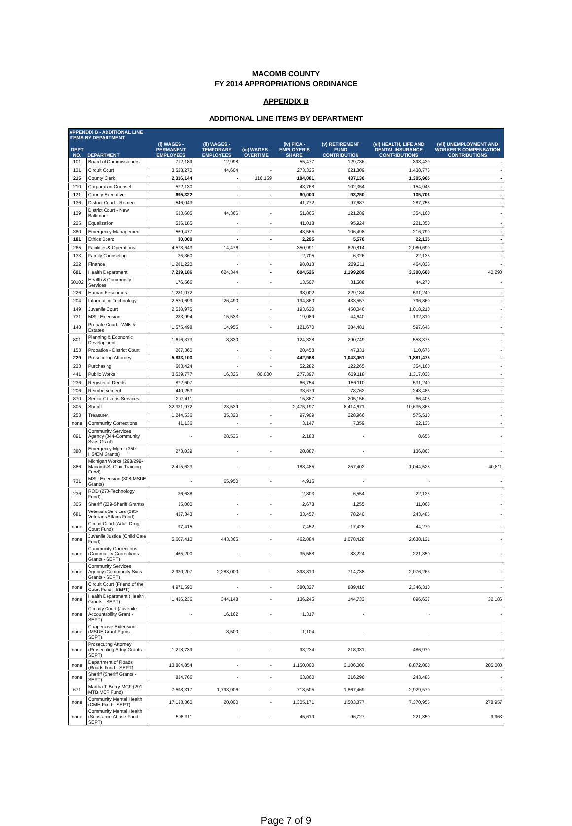MACOMB COUNTY
FY 2014 APPROPRIATIONS ORDINANCE
APPENDIX B
ADDITIONAL LINE ITEMS BY DEPARTMENT
| APPENDIX B - ADDITIONAL LINE ITEMS BY DEPARTMENT | | | | | | | | |
| --- | --- | --- | --- | --- | --- | --- | --- | --- |
| DEPT NO. | DEPARTMENT | (i) WAGES - PERMANENT EMPLOYEES | (ii) WAGES - TEMPORARY EMPLOYEES | (iii) WAGES - OVERTIME | (iv) FICA - EMPLOYER'S SHARE | (v) RETIREMENT FUND CONTRIBUTION | (vi) HEALTH, LIFE AND DENTAL INSURANCE CONTRIBUTIONS | (vii) UNEMPLOYMENT AND WORKER'S COMPENSATION CONTRIBUTIONS |
| 101 | Board of Commissioners | 712,189 | 12,998 | - | 55,477 | 129,736 | 398,430 | - |
| 131 | Circuit Court | 3,528,270 | 44,604 | - | 273,325 | 621,309 | 1,438,775 | - |
| 215 | County Clerk | 2,316,144 | - | 116,159 | 184,081 | 437,130 | 1,305,965 | - |
| 210 | Corporation Counsel | 572,130 | - | - | 43,768 | 102,354 | 154,945 | - |
| 171 | County Executive | 695,322 | - | - | 60,000 | 93,250 | 135,706 | - |
| 136 | District Court - Romeo | 546,043 | - | - | 41,772 | 97,687 | 287,755 | - |
| 139 | District Court - New Baltimore | 633,605 | 44,366 | - | 51,865 | 121,289 | 354,160 | - |
| 225 | Equalization | 536,185 | - | - | 41,018 | 95,924 | 221,350 | - |
| 380 | Emergency Management | 569,477 | - | - | 43,565 | 106,498 | 216,790 | - |
| 181 | Ethics Board | 30,000 | - | - | 2,295 | 5,570 | 22,135 | - |
| 265 | Facilities & Operations | 4,573,643 | 14,476 | - | 350,991 | 820,814 | 2,080,690 | - |
| 133 | Family Counseling | 35,360 | - | - | 2,705 | 6,326 | 22,135 | - |
| 222 | Finance | 1,281,220 | - | - | 98,013 | 229,211 | 464,835 | - |
| 601 | Health Department | 7,239,186 | 624,344 | - | 604,526 | 1,199,289 | 3,300,600 | 40,290 |
| 60102 | Health & Community Services | 176,566 | - | - | 13,507 | 31,588 | 44,270 | - |
| 226 | Human Resources | 1,281,072 | - | - | 98,002 | 229,184 | 531,240 | - |
| 204 | Information Technology | 2,520,699 | 26,490 | - | 194,860 | 433,557 | 796,860 | - |
| 149 | Juvenile Court | 2,530,975 | - | - | 193,620 | 450,046 | 1,018,210 | - |
| 731 | MSU Extension | 233,994 | 15,533 | - | 19,089 | 44,640 | 132,810 | - |
| 148 | Probate Court - Wills & Estates | 1,575,498 | 14,955 | - | 121,670 | 284,481 | 597,645 | - |
| 801 | Planning & Economic Development | 1,616,373 | 8,830 | - | 124,328 | 290,749 | 553,375 | - |
| 153 | Probation - District Court | 267,360 | - | - | 20,453 | 47,831 | 110,675 | - |
| 229 | Prosecuting Attorney | 5,833,103 | - | - | 442,968 | 1,043,051 | 1,881,475 | - |
| 233 | Purchasing | 683,424 | - | - | 52,282 | 122,265 | 354,160 | - |
| 441 | Public Works | 3,529,777 | 16,326 | 80,000 | 277,397 | 639,118 | 1,317,033 | - |
| 236 | Register of Deeds | 872,607 | - | - | 66,754 | 156,110 | 531,240 | - |
| 206 | Reimbursement | 440,253 | - | - | 33,679 | 78,762 | 243,485 | - |
| 870 | Senior Citizens Services | 207,411 | - | - | 15,867 | 205,156 | 66,405 | - |
| 305 | Sheriff | 32,331,972 | 23,539 | - | 2,475,197 | 8,414,671 | 10,635,868 | - |
| 253 | Treasurer | 1,244,536 | 35,320 | - | 97,909 | 228,966 | 575,510 | - |
| none | Community Corrections | 41,136 | - | - | 3,147 | 7,359 | 22,135 | - |
| 891 | Community Services Agency (344-Community Svcs Grant) | - | 28,536 | - | 2,183 | - | 8,656 | - |
| 380 | Emergency Mgmt (350-HS/EM Grants) | 273,039 | - | - | 20,887 | - | 136,863 | - |
| 886 | Michigan Works (298/299-Macomb/St.Clair Training Fund) | 2,415,623 | - | - | 188,485 | 257,402 | 1,044,528 | 40,811 |
| 731 | MSU Extension (308-MSUE Grants) | - | 65,950 | - | 4,916 | - | - | - |
| 236 | ROD (270-Technology Fund) | 36,638 | - | - | 2,803 | 6,554 | 22,135 | - |
| 305 | Sheriff (229-Sheriff Grants) | 35,000 | - | - | 2,678 | 1,255 | 11,068 | - |
| 681 | Veterans Services (295-Veterans Affairs Fund) | 437,343 | - | - | 33,457 | 78,240 | 243,485 | - |
| none | Circuit Court (Adult Drug Court Fund) | 97,415 | - | - | 7,452 | 17,428 | 44,270 | - |
| none | Juvenile Justice (Child Care Fund) | 5,607,410 | 443,365 | - | 462,884 | 1,078,428 | 2,638,121 | - |
| none | Community Corrections (Community Corrections Grants - SEPT) | 465,200 | - | - | 35,588 | 83,224 | 221,350 | - |
| none | Community Services Agency (Community Svcs Grants - SEPT) | 2,930,207 | 2,283,000 | - | 398,810 | 714,738 | 2,076,263 | - |
| none | Circuit Court (Friend of the Court Fund - SEPT) | 4,971,590 | - | - | 380,327 | 889,416 | 2,346,310 | - |
| none | Health Department (Health Grants - SEPT) | 1,436,236 | 344,148 | - | 136,245 | 144,733 | 896,637 | 32,186 |
| none | Circuity Court (Juvenile Accountability Grant - SEPT) | - | 16,162 | - | 1,317 | - | - | - |
| none | Cooperative Extension (MSUE Grant Pgms - SEPT) | - | 8,500 | - | 1,104 | - | - | - |
| none | Prosecuting Attorney (Prosecuting Attny Grants - SEPT) | 1,218,739 | - | - | 93,234 | 218,031 | 486,970 | - |
| none | Department of Roads (Roads Fund - SEPT) | 13,864,854 | - | - | 1,150,000 | 3,106,000 | 8,872,000 | 205,000 |
| none | Sheriff (Sheriff Grants - SEPT) | 834,766 | - | - | 63,860 | 216,296 | 243,485 | - |
| 671 | Martha T. Berry MCF (291-MTB MCF Fund) | 7,598,317 | 1,793,906 | - | 718,505 | 1,867,469 | 2,929,570 | - |
| none | Community Mental Health (CMH Fund - SEPT) | 17,133,360 | 20,000 | - | 1,305,171 | 1,503,377 | 7,370,955 | 278,957 |
| none | Community Mental Health (Substance Abuse Fund - SEPT) | 596,311 | - | - | 45,619 | 96,727 | 221,350 | 9,963 |
Page 7 of 9